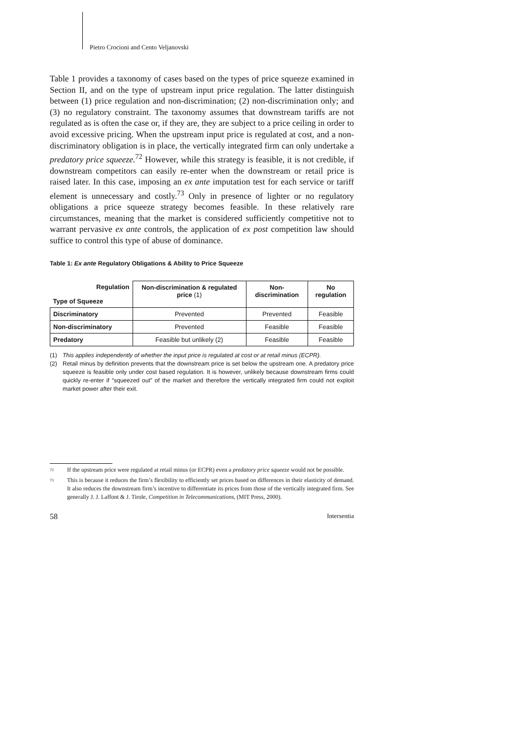Pietro Crocioni and Cento Veljanovski
Table 1 provides a taxonomy of cases based on the types of price squeeze examined in Section II, and on the type of upstream input price regulation. The latter distinguish between (1) price regulation and non-discrimination; (2) non-discrimination only; and (3) no regulatory constraint. The taxonomy assumes that downstream tariffs are not regulated as is often the case or, if they are, they are subject to a price ceiling in order to avoid excessive pricing. When the upstream input price is regulated at cost, and a non-discriminatory obligation is in place, the vertically integrated firm can only undertake a predatory price squeeze.<sup>72</sup> However, while this strategy is feasible, it is not credible, if downstream competitors can easily re-enter when the downstream or retail price is raised later. In this case, imposing an ex ante imputation test for each service or tariff element is unnecessary and costly.<sup>73</sup> Only in presence of lighter or no regulatory obligations a price squeeze strategy becomes feasible. In these relatively rare circumstances, meaning that the market is considered sufficiently competitive not to warrant pervasive ex ante controls, the application of ex post competition law should suffice to control this type of abuse of dominance.
Table 1: Ex ante Regulatory Obligations & Ability to Price Squeeze
| Regulation Type of Squeeze | Non-discrimination & regulated price (1) | Non-discrimination | No regulation |
| --- | --- | --- | --- |
| Discriminatory | Prevented | Prevented | Feasible |
| Non-discriminatory | Prevented | Feasible | Feasible |
| Predatory | Feasible but unlikely (2) | Feasible | Feasible |
(1) This applies independently of whether the input price is regulated at cost or at retail minus (ECPR).
(2) Retail minus by definition prevents that the downstream price is set below the upstream one. A predatory price squeeze is feasible only under cost based regulation. It is however, unlikely because downstream firms could quickly re-enter if “squeezed out” of the market and therefore the vertically integrated firm could not exploit market power after their exit.
<sup>72</sup> If the upstream price were regulated at retail minus (or ECPR) even a predatory price squeeze would not be possible.
<sup>73</sup> This is because it reduces the firm’s flexibility to efficiently set prices based on differences in their elasticity of demand. It also reduces the downstream firm’s incentive to differentiate its prices from those of the vertically integrated firm. See generally J. J. Laffont & J. Tirole, Competition in Telecommunications, (MIT Press, 2000).
58 Intersentia